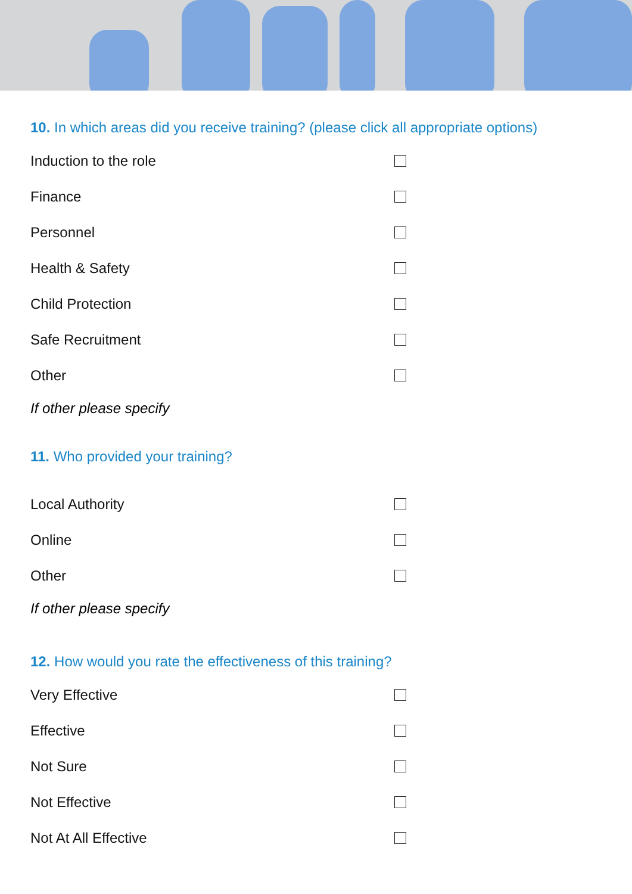10. In which areas did you receive training? (please click all appropriate options)
Induction to the role
Finance
Personnel
Health & Safety
Child Protection
Safe Recruitment
Other
If other please specify
11. Who provided your training?
Local Authority
Online
Other
If other please specify
12. How would you rate the effectiveness of this training?
Very Effective
Effective
Not Sure
Not Effective
Not At All Effective